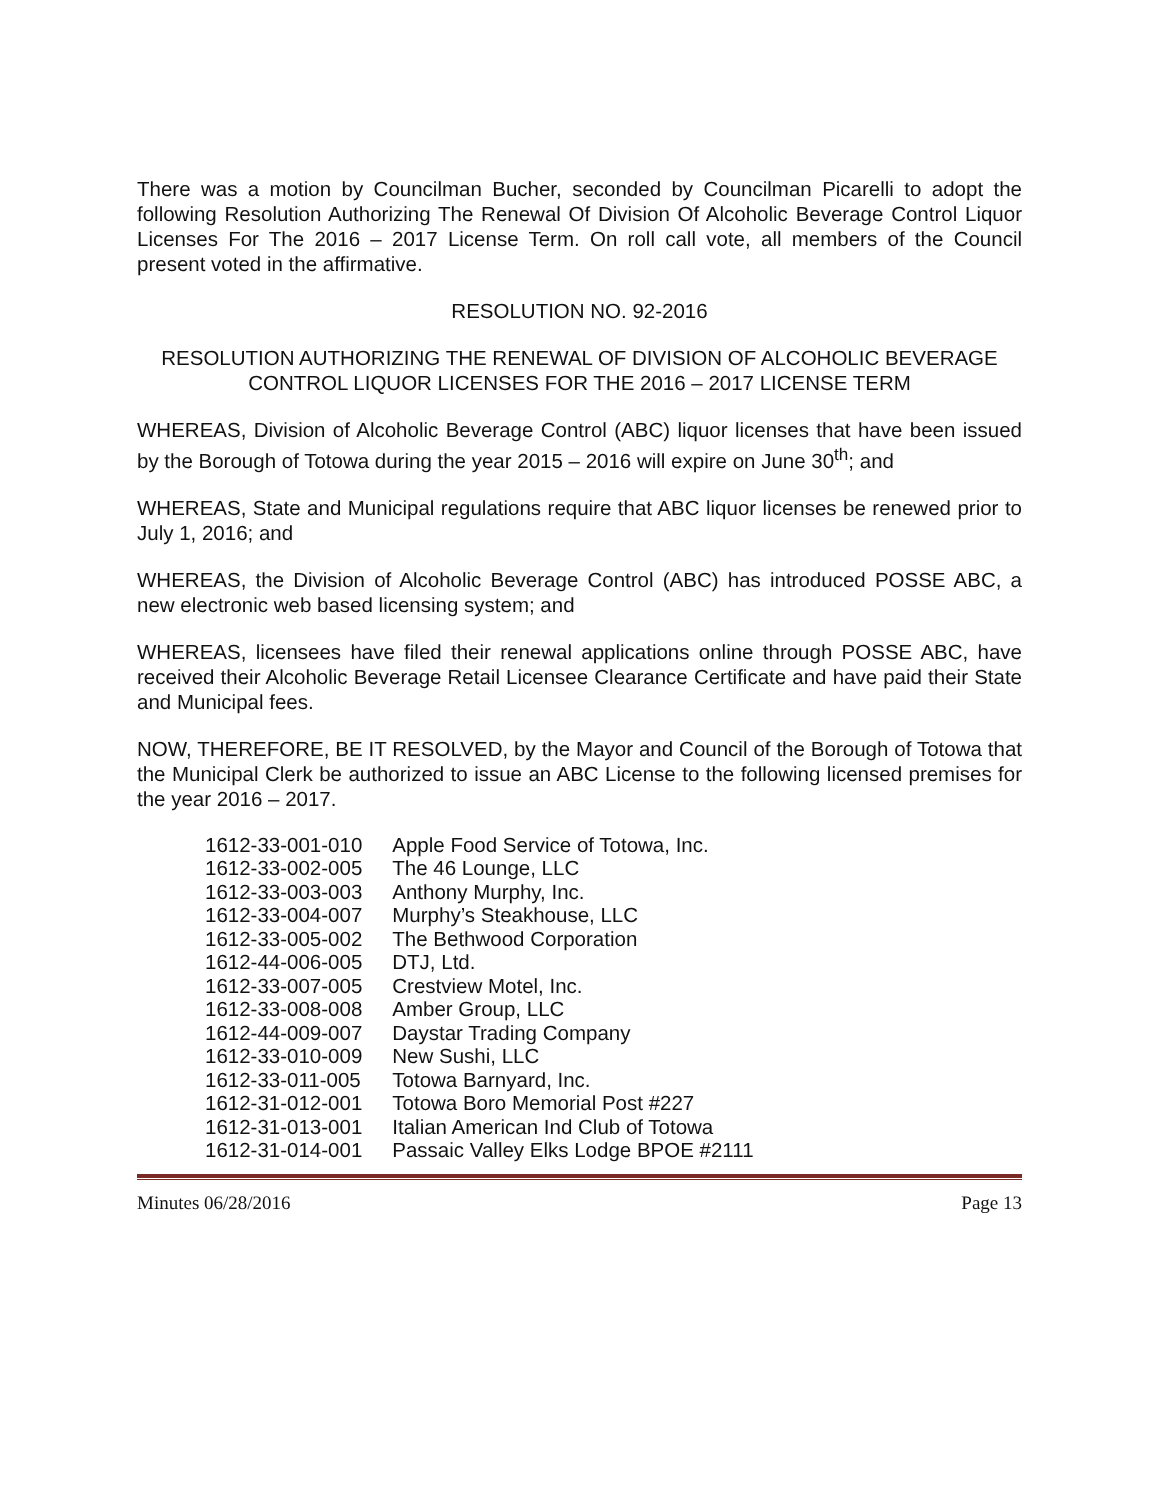There was a motion by Councilman Bucher, seconded by Councilman Picarelli to adopt the following Resolution Authorizing The Renewal Of Division Of Alcoholic Beverage Control Liquor Licenses For The 2016 – 2017 License Term. On roll call vote, all members of the Council present voted in the affirmative.
RESOLUTION NO. 92-2016
RESOLUTION AUTHORIZING THE RENEWAL OF DIVISION OF ALCOHOLIC BEVERAGE CONTROL LIQUOR LICENSES FOR THE 2016 – 2017 LICENSE TERM
WHEREAS, Division of Alcoholic Beverage Control (ABC) liquor licenses that have been issued by the Borough of Totowa during the year 2015 – 2016 will expire on June 30<sup>th</sup>; and
WHEREAS, State and Municipal regulations require that ABC liquor licenses be renewed prior to July 1, 2016; and
WHEREAS, the Division of Alcoholic Beverage Control (ABC) has introduced POSSE ABC, a new electronic web based licensing system; and
WHEREAS, licensees have filed their renewal applications online through POSSE ABC, have received their Alcoholic Beverage Retail Licensee Clearance Certificate and have paid their State and Municipal fees.
NOW, THEREFORE, BE IT RESOLVED, by the Mayor and Council of the Borough of Totowa that the Municipal Clerk be authorized to issue an ABC License to the following licensed premises for the year 2016 – 2017.
| 1612-33-001-010 | Apple Food Service of Totowa, Inc. |
| 1612-33-002-005 | The 46 Lounge, LLC |
| 1612-33-003-003 | Anthony Murphy, Inc. |
| 1612-33-004-007 | Murphy’s Steakhouse, LLC |
| 1612-33-005-002 | The Bethwood Corporation |
| 1612-44-006-005 | DTJ, Ltd. |
| 1612-33-007-005 | Crestview Motel, Inc. |
| 1612-33-008-008 | Amber Group, LLC |
| 1612-44-009-007 | Daystar Trading Company |
| 1612-33-010-009 | New Sushi, LLC |
| 1612-33-011-005 | Totowa Barnyard, Inc. |
| 1612-31-012-001 | Totowa Boro Memorial Post #227 |
| 1612-31-013-001 | Italian American Ind Club of Totowa |
| 1612-31-014-001 | Passaic Valley Elks Lodge BPOE #2111 |
Minutes 06/28/2016 Page 13